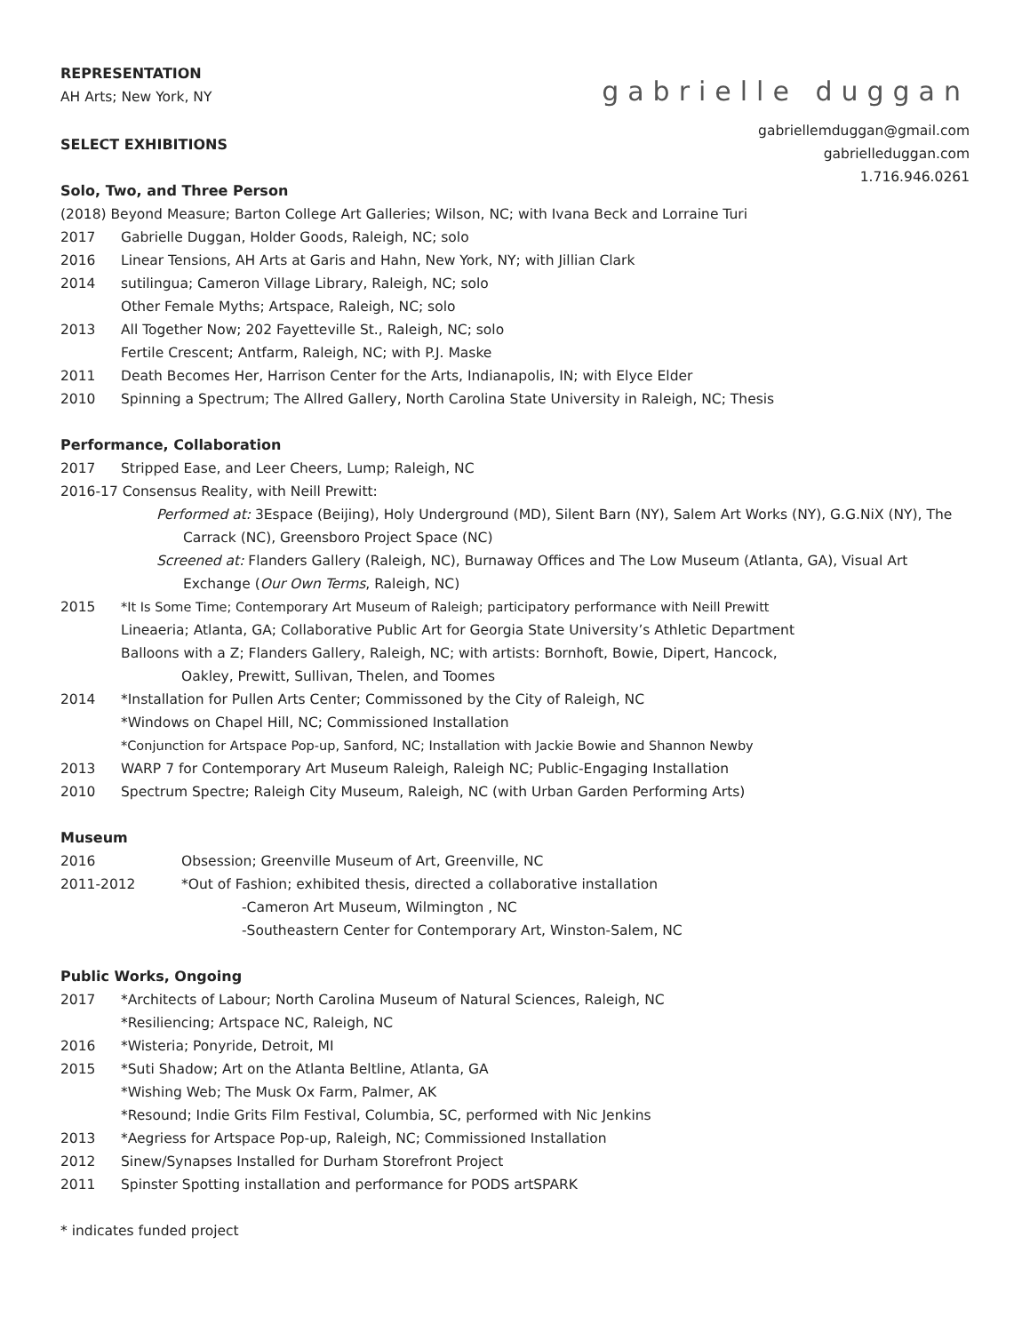REPRESENTATION
AH Arts; New York, NY
gabrielle duggan
SELECT EXHIBITIONS
gabriellemduggan@gmail.com
gabrielleduggan.com
1.716.946.0261
Solo, Two, and Three Person
(2018) Beyond Measure; Barton College Art Galleries; Wilson, NC; with Ivana Beck and Lorraine Turi
2017 Gabrielle Duggan, Holder Goods, Raleigh, NC; solo
2016 Linear Tensions, AH Arts at Garis and Hahn, New York, NY; with Jillian Clark
2014 sutilingua; Cameron Village Library, Raleigh, NC; solo
Other Female Myths; Artspace, Raleigh, NC; solo
2013 All Together Now; 202 Fayetteville St., Raleigh, NC; solo
Fertile Crescent; Antfarm, Raleigh, NC; with P.J. Maske
2011 Death Becomes Her, Harrison Center for the Arts, Indianapolis, IN; with Elyce Elder
2010 Spinning a Spectrum; The Allred Gallery, North Carolina State University in Raleigh, NC; Thesis
Performance, Collaboration
2017 Stripped Ease, and Leer Cheers, Lump; Raleigh, NC
2016-17 Consensus Reality, with Neill Prewitt:
Performed at: 3Espace (Beijing), Holy Underground (MD), Silent Barn (NY), Salem Art Works (NY), G.G.NiX (NY), The Carrack (NC), Greensboro Project Space (NC)
Screened at: Flanders Gallery (Raleigh, NC), Burnaway Offices and The Low Museum (Atlanta, GA), Visual Art Exchange (Our Own Terms, Raleigh, NC)
2015 *It Is Some Time; Contemporary Art Museum of Raleigh; participatory performance with Neill Prewitt
Lineaeria; Atlanta, GA; Collaborative Public Art for Georgia State University’s Athletic Department
Balloons with a Z; Flanders Gallery, Raleigh, NC; with artists: Bornhoft, Bowie, Dipert, Hancock,
Oakley, Prewitt, Sullivan, Thelen, and Toomes
2014 *Installation for Pullen Arts Center; Commissoned by the City of Raleigh, NC
*Windows on Chapel Hill, NC; Commissioned Installation
*Conjunction for Artspace Pop-up, Sanford, NC; Installation with Jackie Bowie and Shannon Newby
2013 WARP 7 for Contemporary Art Museum Raleigh, Raleigh NC; Public-Engaging Installation
2010 Spectrum Spectre; Raleigh City Museum, Raleigh, NC (with Urban Garden Performing Arts)
Museum
2016 Obsession; Greenville Museum of Art, Greenville, NC
2011-2012 *Out of Fashion; exhibited thesis, directed a collaborative installation
-Cameron Art Museum, Wilmington , NC
-Southeastern Center for Contemporary Art, Winston-Salem, NC
Public Works, Ongoing
2017 *Architects of Labour; North Carolina Museum of Natural Sciences, Raleigh, NC
*Resiliencing; Artspace NC, Raleigh, NC
2016 *Wisteria; Ponyride, Detroit, MI
2015 *Suti Shadow; Art on the Atlanta Beltline, Atlanta, GA
*Wishing Web; The Musk Ox Farm, Palmer, AK
*Resound; Indie Grits Film Festival, Columbia, SC, performed with Nic Jenkins
2013 *Aegriess for Artspace Pop-up, Raleigh, NC; Commissioned Installation
2012 Sinew/Synapses Installed for Durham Storefront Project
2011 Spinster Spotting installation and performance for PODS artSPARK
* indicates funded project